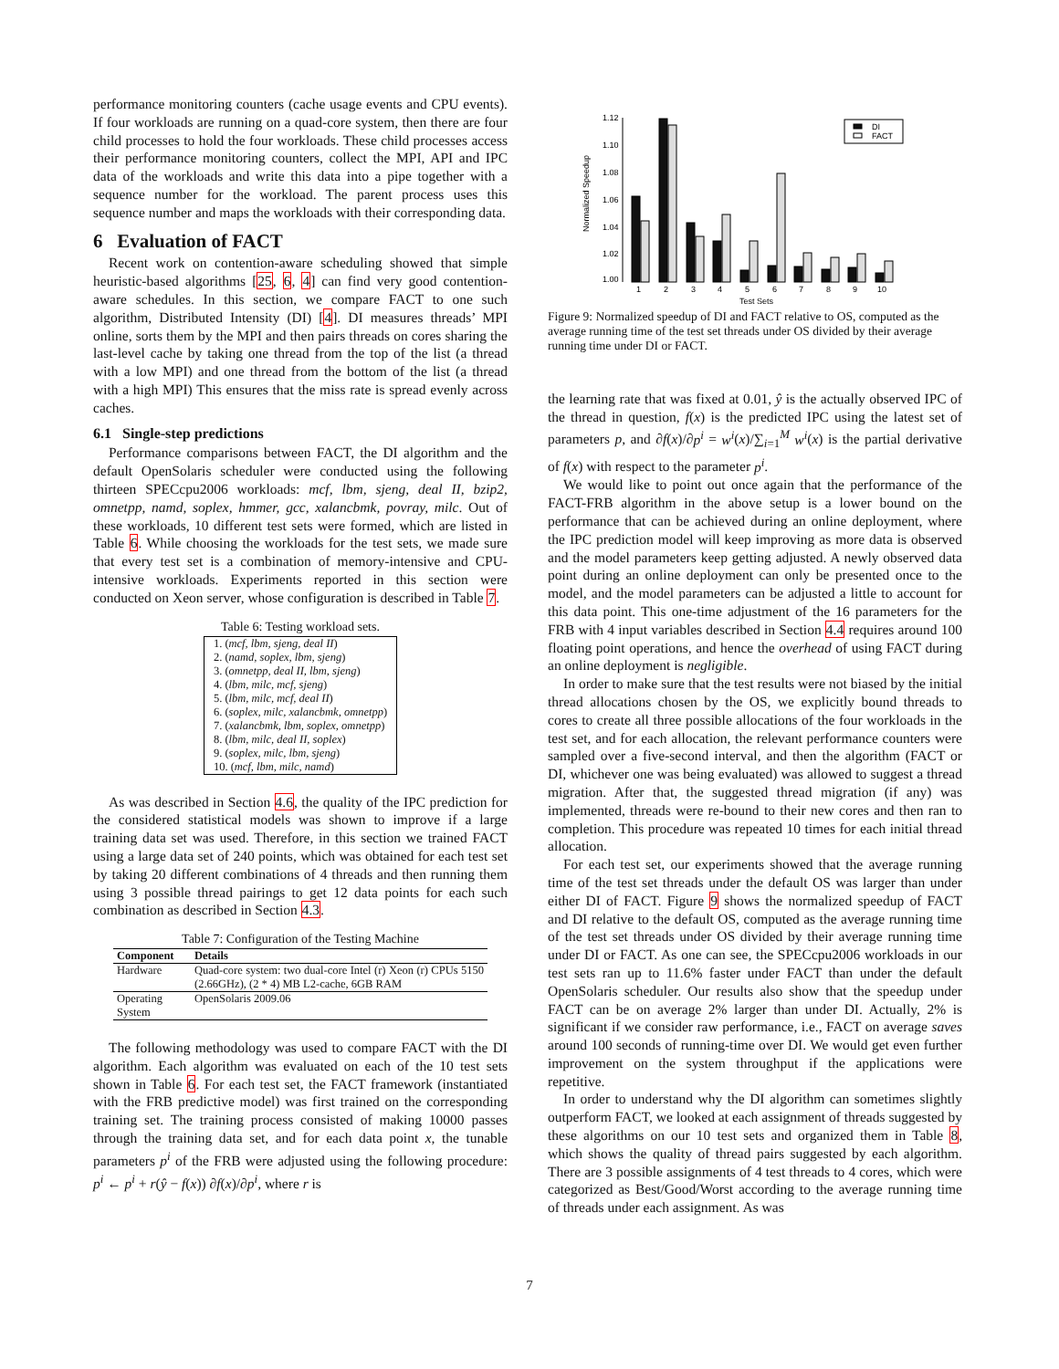performance monitoring counters (cache usage events and CPU events). If four workloads are running on a quad-core system, then there are four child processes to hold the four workloads. These child processes access their performance monitoring counters, collect the MPI, API and IPC data of the workloads and write this data into a pipe together with a sequence number for the workload. The parent process uses this sequence number and maps the workloads with their corresponding data.
6 Evaluation of FACT
Recent work on contention-aware scheduling showed that simple heuristic-based algorithms [25, 6, 4] can find very good contention-aware schedules. In this section, we compare FACT to one such algorithm, Distributed Intensity (DI) [4]. DI measures threads’ MPI online, sorts them by the MPI and then pairs threads on cores sharing the last-level cache by taking one thread from the top of the list (a thread with a low MPI) and one thread from the bottom of the list (a thread with a high MPI) This ensures that the miss rate is spread evenly across caches.
6.1 Single-step predictions
Performance comparisons between FACT, the DI algorithm and the default OpenSolaris scheduler were conducted using the following thirteen SPECcpu2006 workloads: mcf, lbm, sjeng, deal II, bzip2, omnetpp, namd, soplex, hmmer, gcc, xalancbmk, povray, milc. Out of these workloads, 10 different test sets were formed, which are listed in Table 6. While choosing the workloads for the test sets, we made sure that every test set is a combination of memory-intensive and CPU-intensive workloads. Experiments reported in this section were conducted on Xeon server, whose configuration is described in Table 7.
Table 6: Testing workload sets.
| 1. ( mcf, lbm, sjeng, deal II ) |
| 2. ( namd, soplex, lbm, sjeng ) |
| 3. ( omnetpp, deal II, lbm, sjeng ) |
| 4. ( lbm, milc, mcf, sjeng ) |
| 5. ( lbm, milc, mcf, deal II ) |
| 6. ( soplex, milc, xalancbmk, omnetpp ) |
| 7. ( xalancbmk, lbm, soplex, omnetpp ) |
| 8. ( lbm, milc, deal II, soplex ) |
| 9. ( soplex, milc, lbm, sjeng ) |
| 10. ( mcf, lbm, milc, namd ) |
As was described in Section 4.6, the quality of the IPC prediction for the considered statistical models was shown to improve if a large training data set was used. Therefore, in this section we trained FACT using a large data set of 240 points, which was obtained for each test set by taking 20 different combinations of 4 threads and then running them using 3 possible thread pairings to get 12 data points for each such combination as described in Section 4.3.
Table 7: Configuration of the Testing Machine
| Component | Details |
| --- | --- |
| Hardware | Quad-core system: two dual-core Intel (r) Xeon (r) CPUs 5150 (2.66GHz), (2 * 4) MB L2-cache, 6GB RAM |
| Operating System | OpenSolaris 2009.06 |
The following methodology was used to compare FACT with the DI algorithm. Each algorithm was evaluated on each of the 10 test sets shown in Table 6. For each test set, the FACT framework (instantiated with the FRB predictive model) was first trained on the corresponding training set. The training process consisted of making 10000 passes through the training data set, and for each data point x, the tunable parameters p<sup>i</sup> of the FRB were adjusted using the following procedure: p<sup>i</sup> ← p<sup>i</sup> + r(ŷ − f(x)) ∂f(x)/∂p<sup>i</sup>, where r is
Normalized Speedup
1.00
1.02
1.04
1.06
1.08
1.10
1.12
DI
FACT
1
2
3
4
5
6
7
8
9
10
Test Sets
Figure 9: Normalized speedup of DI and FACT relative to OS, computed as the average running time of the test set threads under OS divided by their average running time under DI or FACT.
the learning rate that was fixed at 0.01, ŷ is the actually observed IPC of the thread in question, f(x) is the predicted IPC using the latest set of parameters p, and ∂f(x)/∂p<sup>i</sup> = w<sup>i</sup>(x)/∑<sub>i=1</sub><sup>M</sup> w<sup>i</sup>(x) is the partial derivative of f(x) with respect to the parameter p<sup>i</sup>.
We would like to point out once again that the performance of the FACT-FRB algorithm in the above setup is a lower bound on the performance that can be achieved during an online deployment, where the IPC prediction model will keep improving as more data is observed and the model parameters keep getting adjusted. A newly observed data point during an online deployment can only be presented once to the model, and the model parameters can be adjusted a little to account for this data point. This one-time adjustment of the 16 parameters for the FRB with 4 input variables described in Section 4.4 requires around 100 floating point operations, and hence the overhead of using FACT during an online deployment is negligible.
In order to make sure that the test results were not biased by the initial thread allocations chosen by the OS, we explicitly bound threads to cores to create all three possible allocations of the four workloads in the test set, and for each allocation, the relevant performance counters were sampled over a five-second interval, and then the algorithm (FACT or DI, whichever one was being evaluated) was allowed to suggest a thread migration. After that, the suggested thread migration (if any) was implemented, threads were re-bound to their new cores and then ran to completion. This procedure was repeated 10 times for each initial thread allocation.
For each test set, our experiments showed that the average running time of the test set threads under the default OS was larger than under either DI of FACT. Figure 9 shows the normalized speedup of FACT and DI relative to the default OS, computed as the average running time of the test set threads under OS divided by their average running time under DI or FACT. As one can see, the SPECcpu2006 workloads in our test sets ran up to 11.6% faster under FACT than under the default OpenSolaris scheduler. Our results also show that the speedup under FACT can be on average 2% larger than under DI. Actually, 2% is significant if we consider raw performance, i.e., FACT on average saves around 100 seconds of running-time over DI. We would get even further improvement on the system throughput if the applications were repetitive.
In order to understand why the DI algorithm can sometimes slightly outperform FACT, we looked at each assignment of threads suggested by these algorithms on our 10 test sets and organized them in Table 8, which shows the quality of thread pairs suggested by each algorithm. There are 3 possible assignments of 4 test threads to 4 cores, which were categorized as Best/Good/Worst according to the average running time of threads under each assignment. As was
7